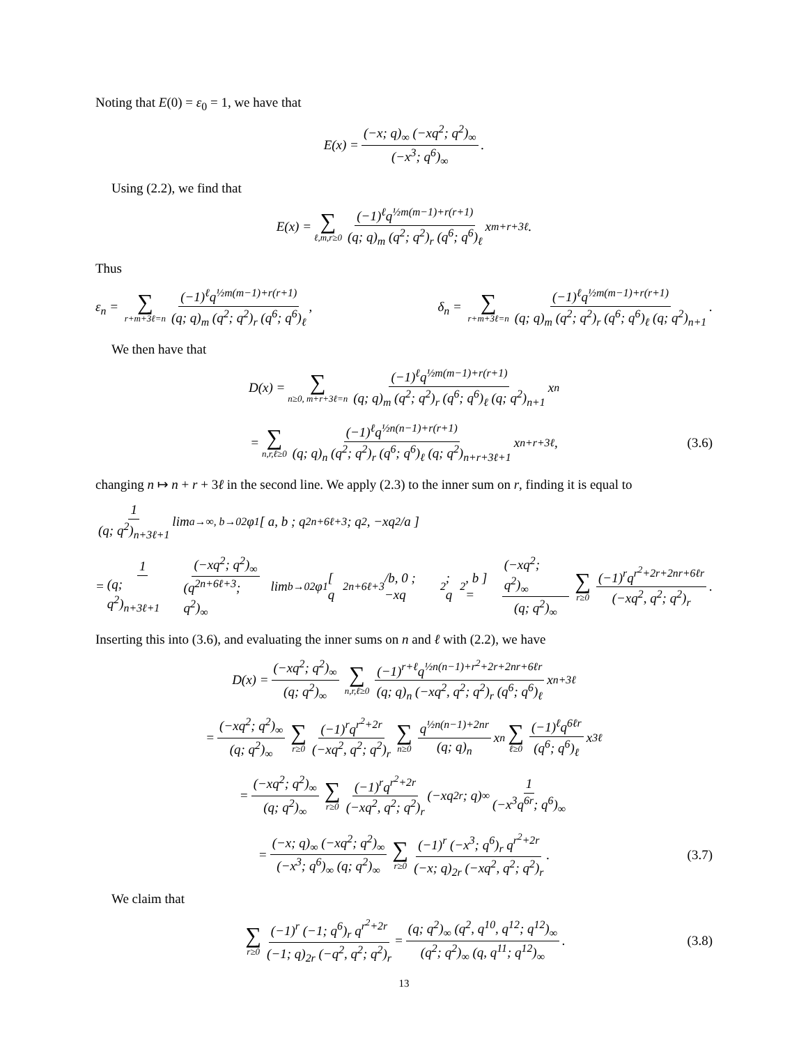Noting that E(0) = ε<sub>0</sub> = 1, we have that
E(x) = (−x; q)<sub>∞</sub> (−xq<sup>2</sup>; q<sup>2</sup>)<sub>∞</sub> (−x<sup>3</sup>; q<sup>6</sup>)<sub>∞</sub>.
Using (2.2), we find that
E(x) = ∑ ℓ,m,r≥0 (−1)<sup>ℓ</sup>q<sup>½m(m−1)+r(r+1)</sup> (q; q)<sub>m</sub> (q<sup>2</sup>; q<sup>2</sup>)<sub>r</sub> (q<sup>6</sup>; q<sup>6</sup>)<sub>ℓ</sub> x<sup>m+r+3ℓ</sup>.
Thus
ε<sub>n</sub> = ∑ r+m+3ℓ=n (−1)<sup>ℓ</sup>q<sup>½m(m−1)+r(r+1)</sup> (q; q)<sub>m</sub> (q<sup>2</sup>; q<sup>2</sup>)<sub>r</sub> (q<sup>6</sup>; q<sup>6</sup>)<sub>ℓ</sub>, δ<sub>n</sub> = ∑ r+m+3ℓ=n (−1)<sup>ℓ</sup>q<sup>½m(m−1)+r(r+1)</sup> (q; q)<sub>m</sub> (q<sup>2</sup>; q<sup>2</sup>)<sub>r</sub> (q<sup>6</sup>; q<sup>6</sup>)<sub>ℓ</sub> (q; q<sup>2</sup>)<sub>n+1</sub>.
We then have that
D(x) = ∑ n≥0, m+r+3ℓ=n (−1)<sup>ℓ</sup>q<sup>½m(m−1)+r(r+1)</sup> (q; q)<sub>m</sub> (q<sup>2</sup>; q<sup>2</sup>)<sub>r</sub> (q<sup>6</sup>; q<sup>6</sup>)<sub>ℓ</sub> (q; q<sup>2</sup>)<sub>n+1</sub> x<sup>n</sup>
= ∑ n,r,ℓ≥0 (−1)<sup>ℓ</sup>q<sup>½n(n−1)+r(r+1)</sup> (q; q)<sub>n</sub> (q<sup>2</sup>; q<sup>2</sup>)<sub>r</sub> (q<sup>6</sup>; q<sup>6</sup>)<sub>ℓ</sub> (q; q<sup>2</sup>)<sub>n+r+3ℓ+1</sub> x<sup>n+r+3ℓ</sup>, (3.6)
changing n ↦ n + r + 3ℓ in the second line. We apply (2.3) to the inner sum on r, finding it is equal to
1 (q; q<sup>2</sup>)<sub>n+3ℓ+1</sub> lim<sub>a→∞, b→0</sub> <sub>2</sub>φ<sub>1</sub> [ a, b ; q<sup>2n+6ℓ+3</sup> ; q<sup>2</sup>, −xq<sup>2</sup>/a ]
= 1 (q; q<sup>2</sup>)<sub>n+3ℓ+1</sub> (−xq<sup>2</sup>; q<sup>2</sup>)<sub>∞</sub> (q<sup>2n+6ℓ+3</sup>; q<sup>2</sup>)<sub>∞</sub> lim<sub>b→0</sub> <sub>2</sub>φ<sub>1</sub> [ q<sup>2n+6ℓ+3</sup>/b, 0 ; −xq<sup>2</sup> ; q<sup>2</sup>, b ] = (−xq<sup>2</sup>; q<sup>2</sup>)<sub>∞</sub> (q; q<sup>2</sup>)<sub>∞</sub> ∑ r≥0 (−1)<sup>r</sup>q<sup>r<sup>2</sup>+2r+2nr+6ℓr</sup> (−xq<sup>2</sup>, q<sup>2</sup>; q<sup>2</sup>)<sub>r</sub>.
Inserting this into (3.6), and evaluating the inner sums on n and ℓ with (2.2), we have
D(x) = (−xq<sup>2</sup>; q<sup>2</sup>)<sub>∞</sub> (q; q<sup>2</sup>)<sub>∞</sub> ∑ n,r,ℓ≥0 (−1)<sup>r+ℓ</sup>q<sup>½n(n−1)+r<sup>2</sup>+2r+2nr+6ℓr</sup> (q; q)<sub>n</sub> (−xq<sup>2</sup>, q<sup>2</sup>; q<sup>2</sup>)<sub>r</sub> (q<sup>6</sup>; q<sup>6</sup>)<sub>ℓ</sub> x<sup>n+3ℓ</sup>
= (−xq<sup>2</sup>; q<sup>2</sup>)<sub>∞</sub> (q; q<sup>2</sup>)<sub>∞</sub> ∑ r≥0 (−1)<sup>r</sup>q<sup>r<sup>2</sup>+2r</sup> (−xq<sup>2</sup>, q<sup>2</sup>; q<sup>2</sup>)<sub>r</sub> ∑ n≥0 q<sup>½n(n−1)+2nr</sup> (q; q)<sub>n</sub> x<sup>n</sup> ∑ ℓ≥0 (−1)<sup>ℓ</sup>q<sup>6ℓr</sup> (q<sup>6</sup>; q<sup>6</sup>)<sub>ℓ</sub> x<sup>3ℓ</sup>
= (−xq<sup>2</sup>; q<sup>2</sup>)<sub>∞</sub> (q; q<sup>2</sup>)<sub>∞</sub> ∑ r≥0 (−1)<sup>r</sup>q<sup>r<sup>2</sup>+2r</sup> (−xq<sup>2</sup>, q<sup>2</sup>; q<sup>2</sup>)<sub>r</sub> (−xq<sup>2r</sup>; q)<sub>∞</sub> 1 (−x<sup>3</sup>q<sup>6r</sup>; q<sup>6</sup>)<sub>∞</sub>
= (−x; q)<sub>∞</sub> (−xq<sup>2</sup>; q<sup>2</sup>)<sub>∞</sub> (−x<sup>3</sup>; q<sup>6</sup>)<sub>∞</sub> (q; q<sup>2</sup>)<sub>∞</sub> ∑ r≥0 (−1)<sup>r</sup> (−x<sup>3</sup>; q<sup>6</sup>)<sub>r</sub> q<sup>r<sup>2</sup>+2r</sup> (−x; q)<sub>2r</sub> (−xq<sup>2</sup>, q<sup>2</sup>; q<sup>2</sup>)<sub>r</sub>. (3.7)
We claim that
∑ r≥0 (−1)<sup>r</sup> (−1; q<sup>6</sup>)<sub>r</sub> q<sup>r<sup>2</sup>+2r</sup> (−1; q)<sub>2r</sub> (−q<sup>2</sup>, q<sup>2</sup>; q<sup>2</sup>)<sub>r</sub> = (q; q<sup>2</sup>)<sub>∞</sub> (q<sup>2</sup>, q<sup>10</sup>, q<sup>12</sup>; q<sup>12</sup>)<sub>∞</sub> (q<sup>2</sup>; q<sup>2</sup>)<sub>∞</sub> (q, q<sup>11</sup>; q<sup>12</sup>)<sub>∞</sub>. (3.8)
13